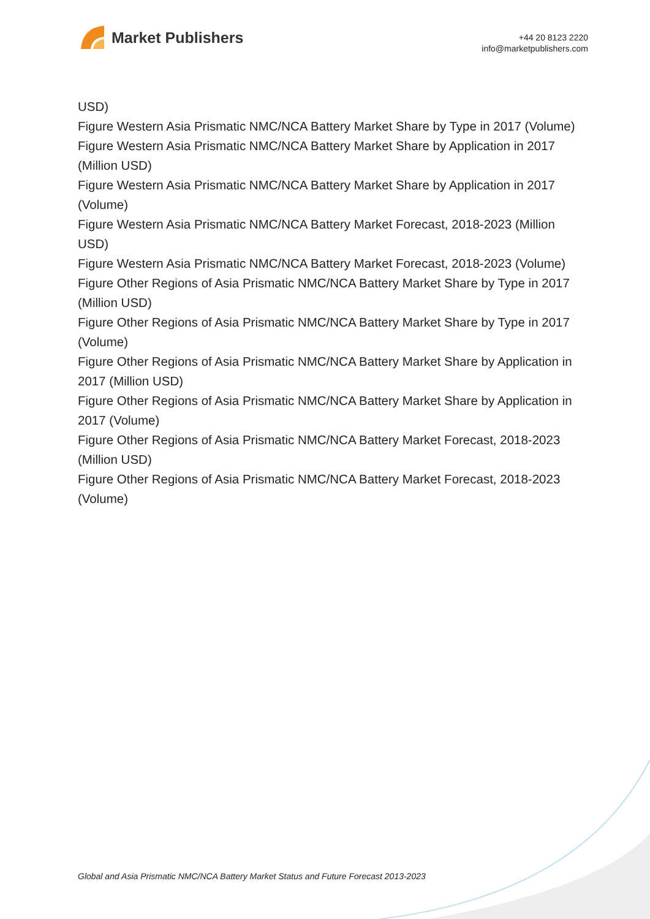Market Publishers
+44 20 8123 2220
info@marketpublishers.com
USD)
Figure Western Asia Prismatic NMC/NCA Battery Market Share by Type in 2017 (Volume)
Figure Western Asia Prismatic NMC/NCA Battery Market Share by Application in 2017 (Million USD)
Figure Western Asia Prismatic NMC/NCA Battery Market Share by Application in 2017 (Volume)
Figure Western Asia Prismatic NMC/NCA Battery Market Forecast, 2018-2023 (Million USD)
Figure Western Asia Prismatic NMC/NCA Battery Market Forecast, 2018-2023 (Volume)
Figure Other Regions of Asia Prismatic NMC/NCA Battery Market Share by Type in 2017 (Million USD)
Figure Other Regions of Asia Prismatic NMC/NCA Battery Market Share by Type in 2017 (Volume)
Figure Other Regions of Asia Prismatic NMC/NCA Battery Market Share by Application in 2017 (Million USD)
Figure Other Regions of Asia Prismatic NMC/NCA Battery Market Share by Application in 2017 (Volume)
Figure Other Regions of Asia Prismatic NMC/NCA Battery Market Forecast, 2018-2023 (Million USD)
Figure Other Regions of Asia Prismatic NMC/NCA Battery Market Forecast, 2018-2023 (Volume)
Global and Asia Prismatic NMC/NCA Battery Market Status and Future Forecast 2013-2023